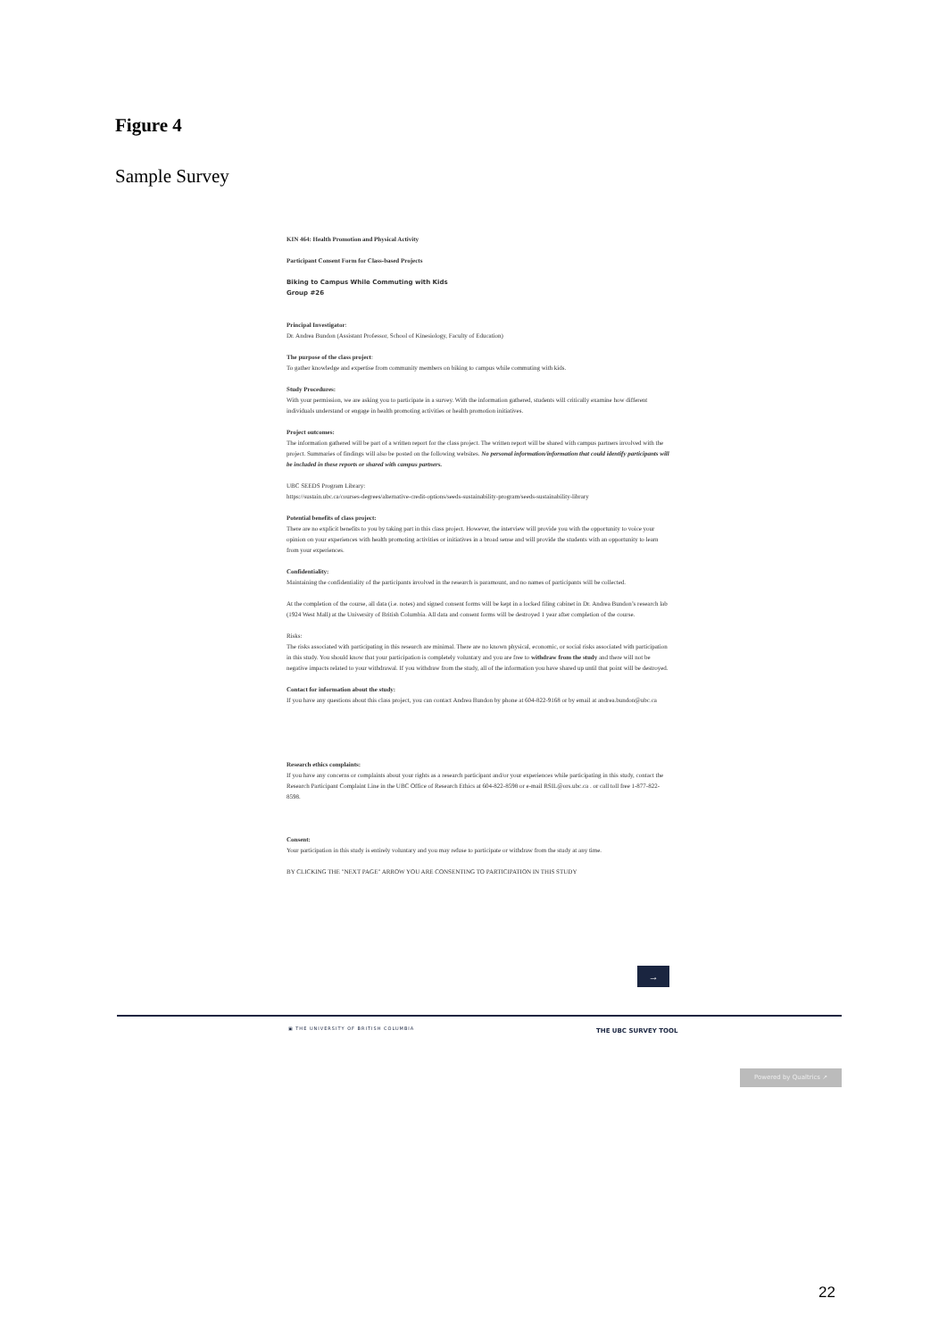Figure 4
Sample Survey
KIN 464: Health Promotion and Physical Activity
Participant Consent Form for Class-based Projects
Biking to Campus While Commuting with Kids
Group #26
Principal Investigator:
Dr. Andrea Bundon (Assistant Professor, School of Kinesiology, Faculty of Education)
The purpose of the class project:
To gather knowledge and expertise from community members on biking to campus while commuting with kids.
Study Procedures:
With your permission, we are asking you to participate in a survey. With the information gathered, students will critically examine how different individuals understand or engage in health promoting activities or health promotion initiatives.
Project outcomes:
The information gathered will be part of a written report for the class project. The written report will be shared with campus partners involved with the project. Summaries of findings will also be posted on the following websites. No personal information/information that could identify participants will be included in these reports or shared with campus partners.
UBC SEEDS Program Library:
https://sustain.ubc.ca/courses-degrees/alternative-credit-options/seeds-sustainability-program/seeds-sustainability-library
Potential benefits of class project:
There are no explicit benefits to you by taking part in this class project. However, the interview will provide you with the opportunity to voice your opinion on your experiences with health promoting activities or initiatives in a broad sense and will provide the students with an opportunity to learn from your experiences.
Confidentiality:
Maintaining the confidentiality of the participants involved in the research is paramount, and no names of participants will be collected.
At the completion of the course, all data (i.e. notes) and signed consent forms will be kept in a locked filing cabinet in Dr. Andrea Bundon’s research lab (1924 West Mall) at the University of British Columbia. All data and consent forms will be destroyed 1 year after completion of the course.
Risks:
The risks associated with participating in this research are minimal. There are no known physical, economic, or social risks associated with participation in this study. You should know that your participation is completely voluntary and you are free to withdraw from the study and there will not be negative impacts related to your withdrawal. If you withdraw from the study, all of the information you have shared up until that point will be destroyed.
Contact for information about the study:
If you have any questions about this class project, you can contact Andrea Bundon by phone at 604-822-9168 or by email at andrea.bundon@ubc.ca
Research ethics complaints:
If you have any concerns or complaints about your rights as a research participant and/or your experiences while participating in this study, contact the Research Participant Complaint Line in the UBC Office of Research Ethics at 604-822-8598 or e-mail RSIL@ors.ubc.ca . or call toll free 1-877-822-8598.
Consent:
Your participation in this study is entirely voluntary and you may refuse to participate or withdraw from the study at any time.
BY CLICKING THE "NEXT PAGE" ARROW YOU ARE CONSENTING TO PARTICIPATION IN THIS STUDY
→
▣ THE UNIVERSITY OF BRITISH COLUMBIA
THE UBC SURVEY TOOL
Powered by Qualtrics ↗
22